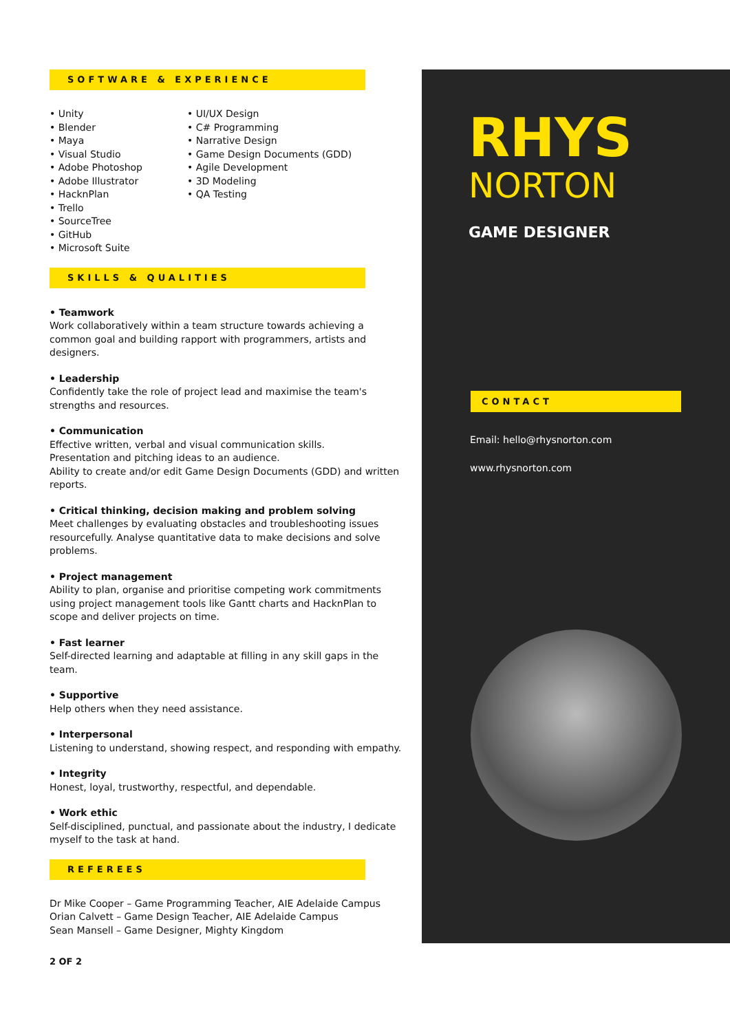SOFTWARE & EXPERIENCE
• Unity
• Blender
• Maya
• Visual Studio
• Adobe Photoshop
• Adobe Illustrator
• HacknPlan
• Trello
• SourceTree
• GitHub
• Microsoft Suite
• UI/UX Design
• C# Programming
• Narrative Design
• Game Design Documents (GDD)
• Agile Development
• 3D Modeling
• QA Testing
SKILLS & QUALITIES
• Teamwork
Work collaboratively within a team structure towards achieving a common goal and building rapport with programmers, artists and designers.
• Leadership
Confidently take the role of project lead and maximise the team's strengths and resources.
• Communication
Effective written, verbal and visual communication skills.
Presentation and pitching ideas to an audience.
Ability to create and/or edit Game Design Documents (GDD) and written reports.
• Critical thinking, decision making and problem solving
Meet challenges by evaluating obstacles and troubleshooting issues resourcefully. Analyse quantitative data to make decisions and solve problems.
• Project management
Ability to plan, organise and prioritise competing work commitments using project management tools like Gantt charts and HacknPlan to scope and deliver projects on time.
• Fast learner
Self-directed learning and adaptable at filling in any skill gaps in the team.
• Supportive
Help others when they need assistance.
• Interpersonal
Listening to understand, showing respect, and responding with empathy.
• Integrity
Honest, loyal, trustworthy, respectful, and dependable.
• Work ethic
Self-disciplined, punctual, and passionate about the industry, I dedicate myself to the task at hand.
REFEREES
Dr Mike Cooper – Game Programming Teacher, AIE Adelaide Campus
Orian Calvett – Game Design Teacher, AIE Adelaide Campus
Sean Mansell – Game Designer, Mighty Kingdom
2 OF 2
RHYS
NORTON
GAME DESIGNER
CONTACT
Email: hello@rhysnorton.com
www.rhysnorton.com